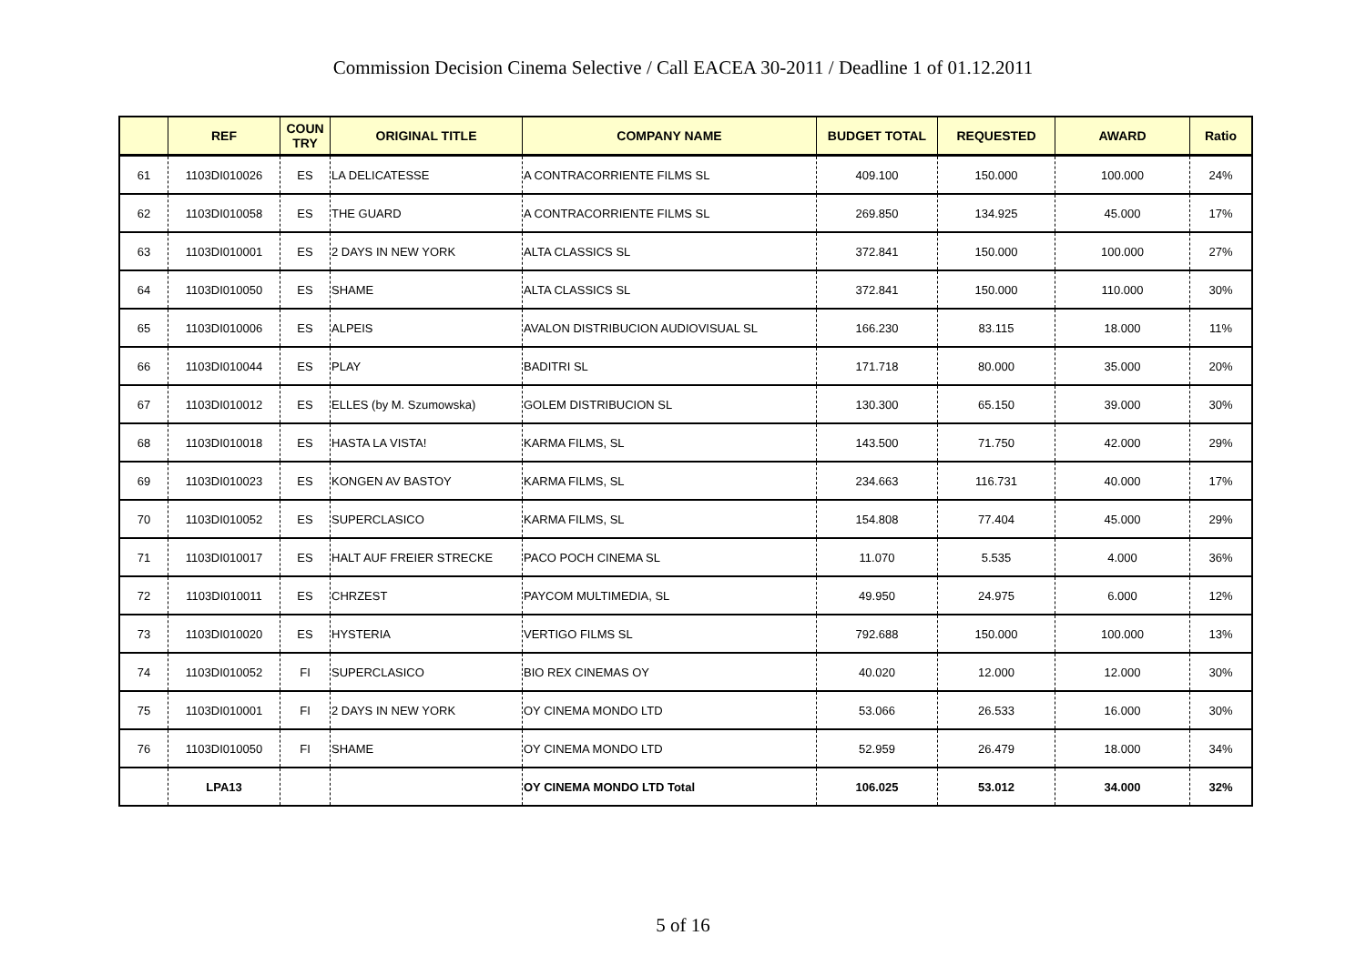Commission Decision Cinema Selective / Call EACEA 30-2011 / Deadline 1 of 01.12.2011
| | REF | COUN TRY | ORIGINAL TITLE | COMPANY NAME | BUDGET TOTAL | REQUESTED | AWARD | Ratio |
| --- | --- | --- | --- | --- | --- | --- | --- | --- |
| 61 | 1103DI010026 | ES | LA DELICATESSE | A CONTRACORRIENTE FILMS SL | 409.100 | 150.000 | 100.000 | 24% |
| 62 | 1103DI010058 | ES | THE GUARD | A CONTRACORRIENTE FILMS SL | 269.850 | 134.925 | 45.000 | 17% |
| 63 | 1103DI010001 | ES | 2 DAYS IN NEW YORK | ALTA CLASSICS SL | 372.841 | 150.000 | 100.000 | 27% |
| 64 | 1103DI010050 | ES | SHAME | ALTA CLASSICS SL | 372.841 | 150.000 | 110.000 | 30% |
| 65 | 1103DI010006 | ES | ALPEIS | AVALON DISTRIBUCION AUDIOVISUAL SL | 166.230 | 83.115 | 18.000 | 11% |
| 66 | 1103DI010044 | ES | PLAY | BADITRI SL | 171.718 | 80.000 | 35.000 | 20% |
| 67 | 1103DI010012 | ES | ELLES (by M. Szumowska) | GOLEM DISTRIBUCION SL | 130.300 | 65.150 | 39.000 | 30% |
| 68 | 1103DI010018 | ES | HASTA LA VISTA! | KARMA FILMS, SL | 143.500 | 71.750 | 42.000 | 29% |
| 69 | 1103DI010023 | ES | KONGEN AV BASTOY | KARMA FILMS, SL | 234.663 | 116.731 | 40.000 | 17% |
| 70 | 1103DI010052 | ES | SUPERCLASICO | KARMA FILMS, SL | 154.808 | 77.404 | 45.000 | 29% |
| 71 | 1103DI010017 | ES | HALT AUF FREIER STRECKE | PACO POCH CINEMA SL | 11.070 | 5.535 | 4.000 | 36% |
| 72 | 1103DI010011 | ES | CHRZEST | PAYCOM MULTIMEDIA, SL | 49.950 | 24.975 | 6.000 | 12% |
| 73 | 1103DI010020 | ES | HYSTERIA | VERTIGO FILMS SL | 792.688 | 150.000 | 100.000 | 13% |
| 74 | 1103DI010052 | FI | SUPERCLASICO | BIO REX CINEMAS OY | 40.020 | 12.000 | 12.000 | 30% |
| 75 | 1103DI010001 | FI | 2 DAYS IN NEW YORK | OY CINEMA MONDO LTD | 53.066 | 26.533 | 16.000 | 30% |
| 76 | 1103DI010050 | FI | SHAME | OY CINEMA MONDO LTD | 52.959 | 26.479 | 18.000 | 34% |
| | LPA13 | | | OY CINEMA MONDO LTD Total | 106.025 | 53.012 | 34.000 | 32% |
5 of 16